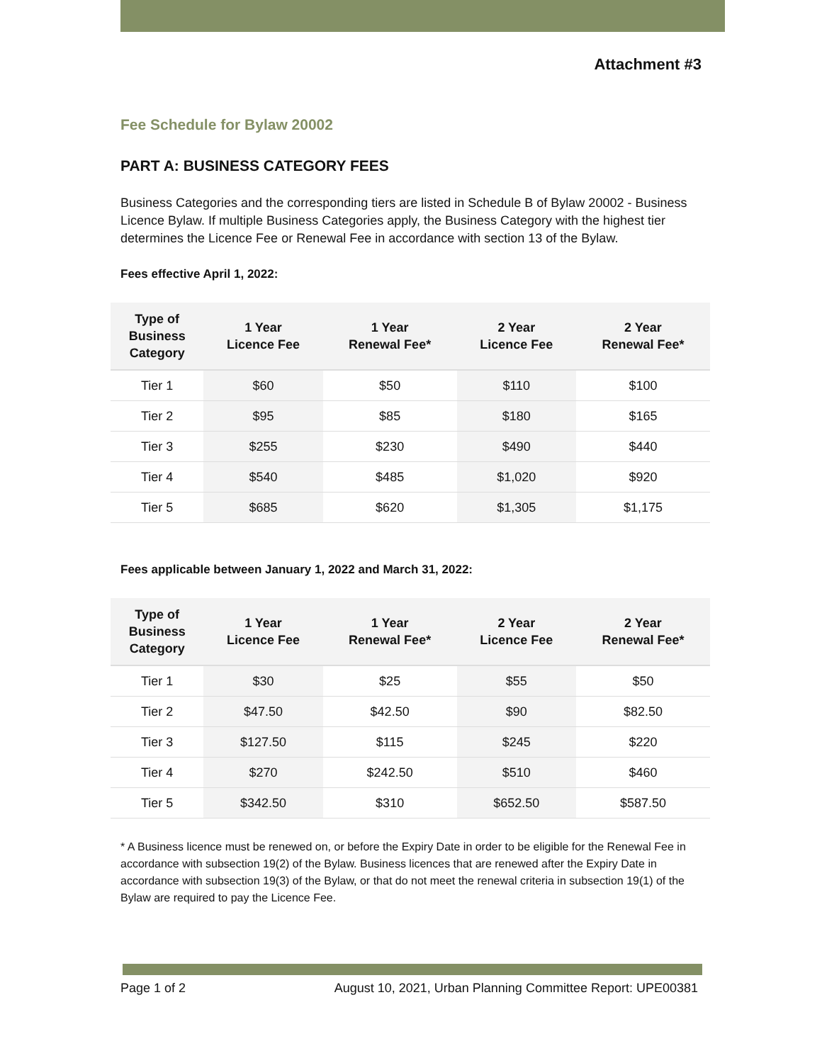Attachment #3
Fee Schedule for Bylaw 20002
PART A: BUSINESS CATEGORY FEES
Business Categories and the corresponding tiers are listed in Schedule B of Bylaw 20002 - Business Licence Bylaw. If multiple Business Categories apply, the Business Category with the highest tier determines the Licence Fee or Renewal Fee in accordance with section 13 of the Bylaw.
Fees effective April 1, 2022:
| Type of Business Category | 1 Year Licence Fee | 1 Year Renewal Fee* | 2 Year Licence Fee | 2 Year Renewal Fee* |
| --- | --- | --- | --- | --- |
| Tier 1 | $60 | $50 | $110 | $100 |
| Tier 2 | $95 | $85 | $180 | $165 |
| Tier 3 | $255 | $230 | $490 | $440 |
| Tier 4 | $540 | $485 | $1,020 | $920 |
| Tier 5 | $685 | $620 | $1,305 | $1,175 |
Fees applicable between January 1, 2022 and March 31, 2022:
| Type of Business Category | 1 Year Licence Fee | 1 Year Renewal Fee* | 2 Year Licence Fee | 2 Year Renewal Fee* |
| --- | --- | --- | --- | --- |
| Tier 1 | $30 | $25 | $55 | $50 |
| Tier 2 | $47.50 | $42.50 | $90 | $82.50 |
| Tier 3 | $127.50 | $115 | $245 | $220 |
| Tier 4 | $270 | $242.50 | $510 | $460 |
| Tier 5 | $342.50 | $310 | $652.50 | $587.50 |
* A Business licence must be renewed on, or before the Expiry Date in order to be eligible for the Renewal Fee in accordance with subsection 19(2) of the Bylaw. Business licences that are renewed after the Expiry Date in accordance with subsection 19(3) of the Bylaw, or that do not meet the renewal criteria in subsection 19(1) of the Bylaw are required to pay the Licence Fee.
Page 1 of 2 August 10, 2021, Urban Planning Committee Report: UPE00381